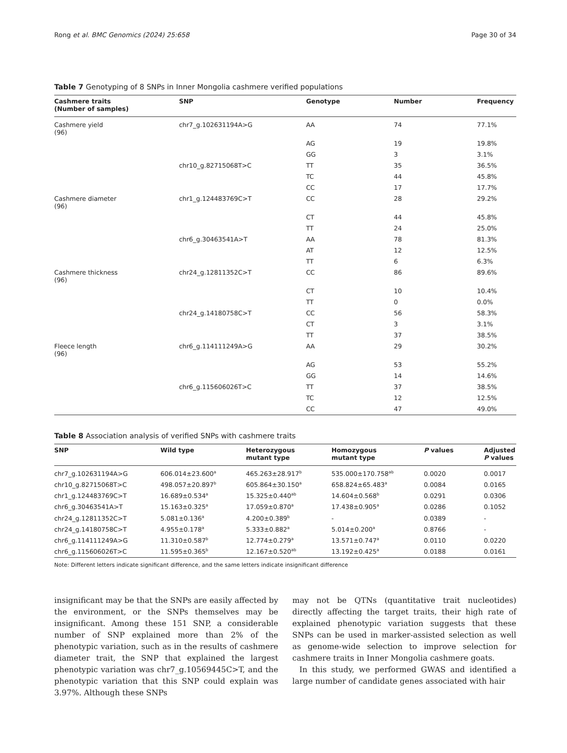Rong et al. BMC Genomics (2024) 25:658 Page 30 of 34
Table 7 Genotyping of 8 SNPs in Inner Mongolia cashmere verified populations
| Cashmere traits (Number of samples) | SNP | Genotype | Number | Frequency |
| --- | --- | --- | --- | --- |
| Cashmere yield (96) | chr7_g.102631194A>G | AA | 74 | 77.1% |
| | | AG | 19 | 19.8% |
| | | GG | 3 | 3.1% |
| | chr10_g.82715068T>C | TT | 35 | 36.5% |
| | | TC | 44 | 45.8% |
| | | CC | 17 | 17.7% |
| Cashmere diameter (96) | chr1_g.124483769C>T | CC | 28 | 29.2% |
| | | CT | 44 | 45.8% |
| | | TT | 24 | 25.0% |
| | chr6_g.30463541A>T | AA | 78 | 81.3% |
| | | AT | 12 | 12.5% |
| | | TT | 6 | 6.3% |
| Cashmere thickness (96) | chr24_g.12811352C>T | CC | 86 | 89.6% |
| | | CT | 10 | 10.4% |
| | | TT | 0 | 0.0% |
| | chr24_g.14180758C>T | CC | 56 | 58.3% |
| | | CT | 3 | 3.1% |
| | | TT | 37 | 38.5% |
| Fleece length (96) | chr6_g.114111249A>G | AA | 29 | 30.2% |
| | | AG | 53 | 55.2% |
| | | GG | 14 | 14.6% |
| | chr6_g.115606026T>C | TT | 37 | 38.5% |
| | | TC | 12 | 12.5% |
| | | CC | 47 | 49.0% |
Table 8 Association analysis of verified SNPs with cashmere traits
| SNP | Wild type | Heterozygous mutant type | Homozygous mutant type | P values | Adjusted P values |
| --- | --- | --- | --- | --- | --- |
| chr7_g.102631194A>G | 606.014±23.600<sup>a</sup> | 465.263±28.917<sup>b</sup> | 535.000±170.758<sup>ab</sup> | 0.0020 | 0.0017 |
| chr10_g.82715068T>C | 498.057±20.897<sup>b</sup> | 605.864±30.150<sup>a</sup> | 658.824±65.483<sup>a</sup> | 0.0084 | 0.0165 |
| chr1_g.124483769C>T | 16.689±0.534<sup>a</sup> | 15.325±0.440<sup>ab</sup> | 14.604±0.568<sup>b</sup> | 0.0291 | 0.0306 |
| chr6_g.30463541A>T | 15.163±0.325<sup>a</sup> | 17.059±0.870<sup>a</sup> | 17.438±0.905<sup>a</sup> | 0.0286 | 0.1052 |
| chr24_g.12811352C>T | 5.081±0.136<sup>a</sup> | 4.200±0.389<sup>b</sup> | - | 0.0389 | - |
| chr24_g.14180758C>T | 4.955±0.178<sup>a</sup> | 5.333±0.882<sup>a</sup> | 5.014±0.200<sup>a</sup> | 0.8766 | - |
| chr6_g.114111249A>G | 11.310±0.587<sup>b</sup> | 12.774±0.279<sup>a</sup> | 13.571±0.747<sup>a</sup> | 0.0110 | 0.0220 |
| chr6_g.115606026T>C | 11.595±0.365<sup>b</sup> | 12.167±0.520<sup>ab</sup> | 13.192±0.425<sup>a</sup> | 0.0188 | 0.0161 |
Note: Different letters indicate significant difference, and the same letters indicate insignificant difference
insignificant may be that the SNPs are easily affected by the environment, or the SNPs themselves may be insignificant. Among these 151 SNP, a considerable number of SNP explained more than 2% of the phenotypic variation, such as in the results of cashmere diameter trait, the SNP that explained the largest phenotypic variation was chr7_g.10569445C>T, and the phenotypic variation that this SNP could explain was 3.97%. Although these SNPs
may not be QTNs (quantitative trait nucleotides) directly affecting the target traits, their high rate of explained phenotypic variation suggests that these SNPs can be used in marker-assisted selection as well as genome-wide selection to improve selection for cashmere traits in Inner Mongolia cashmere goats.
In this study, we performed GWAS and identified a large number of candidate genes associated with hair